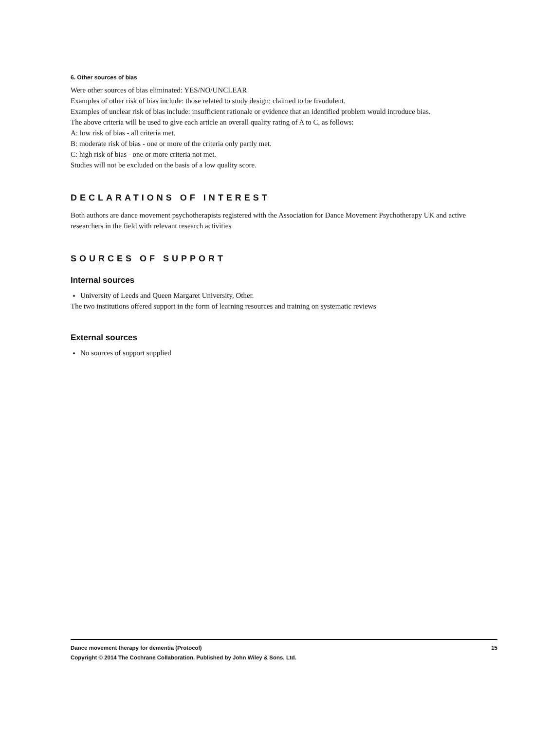6. Other sources of bias
Were other sources of bias eliminated: YES/NO/UNCLEAR
Examples of other risk of bias include: those related to study design; claimed to be fraudulent.
Examples of unclear risk of bias include: insufficient rationale or evidence that an identified problem would introduce bias.
The above criteria will be used to give each article an overall quality rating of A to C, as follows:
A: low risk of bias - all criteria met.
B: moderate risk of bias - one or more of the criteria only partly met.
C: high risk of bias - one or more criteria not met.
Studies will not be excluded on the basis of a low quality score.
DECLARATIONS OF INTEREST
Both authors are dance movement psychotherapists registered with the Association for Dance Movement Psychotherapy UK and active researchers in the field with relevant research activities
SOURCES OF SUPPORT
Internal sources
University of Leeds and Queen Margaret University, Other.
The two institutions offered support in the form of learning resources and training on systematic reviews
External sources
No sources of support supplied
15 Dance movement therapy for dementia (Protocol)
Copyright © 2014 The Cochrane Collaboration. Published by John Wiley & Sons, Ltd.